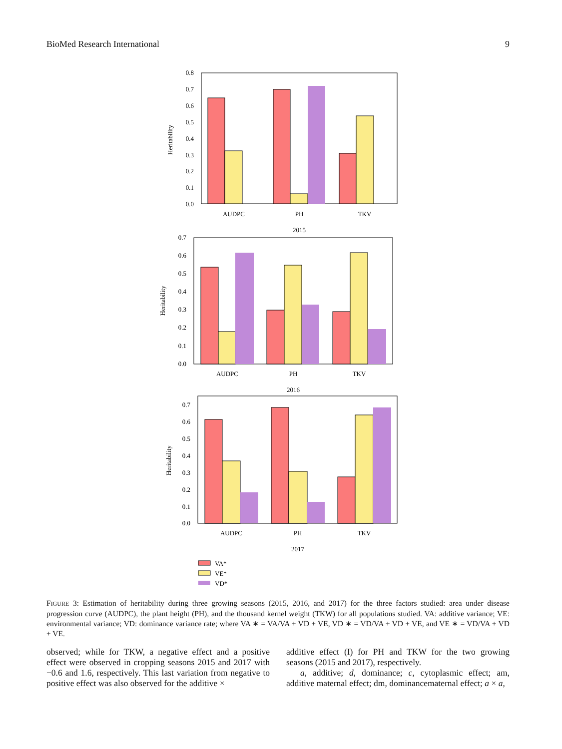BioMed Research International 9
Heritability
0.8
0.7
0.6
0.5
0.4
0.3
0.2
0.1
0.0
AUDPC
PH
TKV
2015
Heritability
0.7
0.6
0.5
0.4
0.3
0.2
0.1
0.0
AUDPC
PH
TKV
2016
Heritability
0.7
0.6
0.5
0.4
0.3
0.2
0.1
0.0
AUDPC
PH
TKV
2017
VA*
VE*
VD*
FIGURE 3: Estimation of heritability during three growing seasons (2015, 2016, and 2017) for the three factors studied: area under disease progression curve (AUDPC), the plant height (PH), and the thousand kernel weight (TKW) for all populations studied. VA: additive variance; VE: environmental variance; VD: dominance variance rate; where VA ∗ = VA/VA + VD + VE, VD ∗ = VD/VA + VD + VE, and VE ∗ = VD/VA + VD + VE.
observed; while for TKW, a negative effect and a positive effect were observed in cropping seasons 2015 and 2017 with −0.6 and 1.6, respectively. This last variation from negative to positive effect was also observed for the additive ×
additive effect (I) for PH and TKW for the two growing seasons (2015 and 2017), respectively.
a, additive; d, dominance; c, cytoplasmic effect; am, additive maternal effect; dm, dominancematernal effect; a × a,